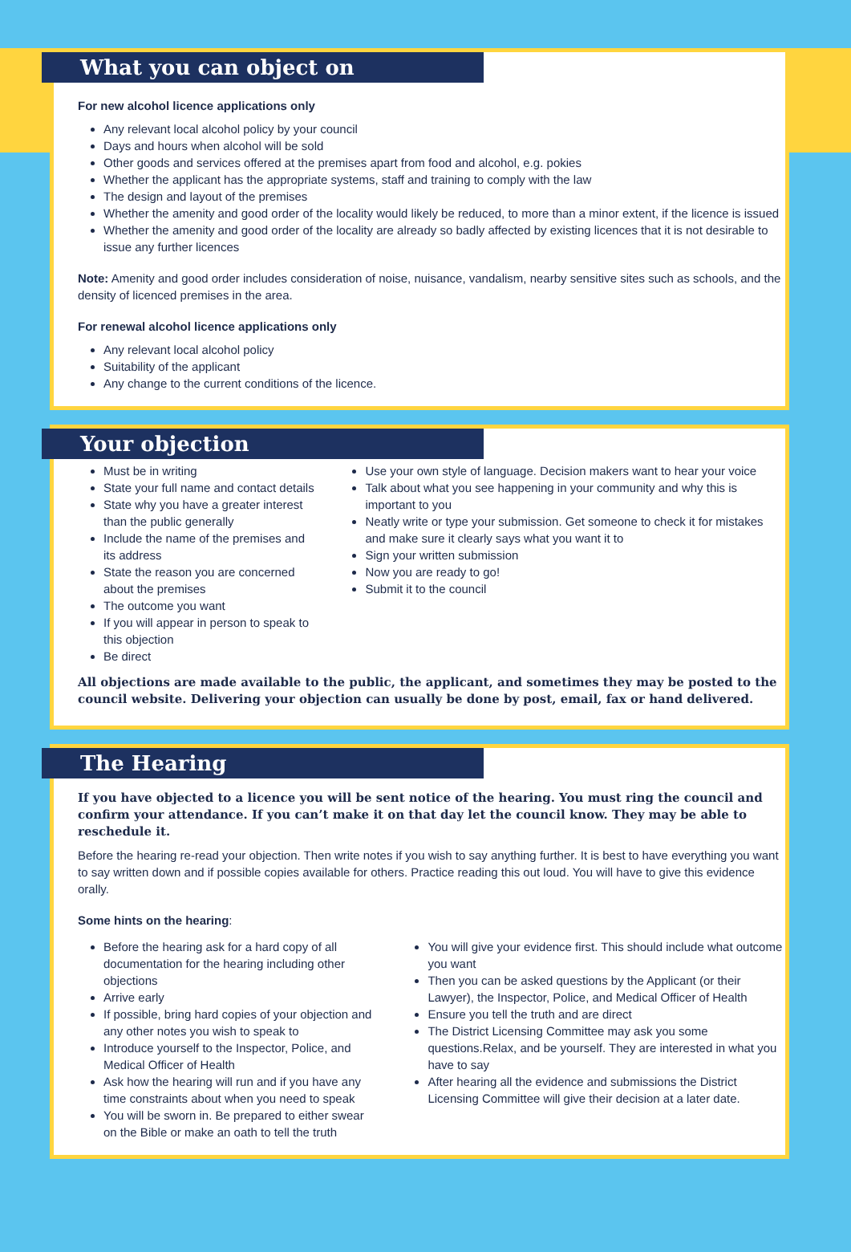What you can object on
For new alcohol licence applications only
Any relevant local alcohol policy by your council
Days and hours when alcohol will be sold
Other goods and services offered at the premises apart from food and alcohol, e.g. pokies
Whether the applicant has the appropriate systems, staff and training to comply with the law
The design and layout of the premises
Whether the amenity and good order of the locality would likely be reduced, to more than a minor extent, if the licence is issued
Whether the amenity and good order of the locality are already so badly affected by existing licences that it is not desirable to issue any further licences
Note: Amenity and good order includes consideration of noise, nuisance, vandalism, nearby sensitive sites such as schools, and the density of licenced premises in the area.
For renewal alcohol licence applications only
Any relevant local alcohol policy
Suitability of the applicant
Any change to the current conditions of the licence.
Your objection
Must be in writing
State your full name and contact details
State why you have a greater interest than the public generally
Include the name of the premises and its address
State the reason you are concerned about the premises
The outcome you want
If you will appear in person to speak to this objection
Be direct
Use your own style of language. Decision makers want to hear your voice
Talk about what you see happening in your community and why this is important to you
Neatly write or type your submission. Get someone to check it for mistakes and make sure it clearly says what you want it to
Sign your written submission
Now you are ready to go!
Submit it to the council
All objections are made available to the public, the applicant, and sometimes they may be posted to the council website. Delivering your objection can usually be done by post, email, fax or hand delivered.
The Hearing
If you have objected to a licence you will be sent notice of the hearing. You must ring the council and confirm your attendance. If you can’t make it on that day let the council know. They may be able to reschedule it.
Before the hearing re-read your objection. Then write notes if you wish to say anything further. It is best to have everything you want to say written down and if possible copies available for others. Practice reading this out loud. You will have to give this evidence orally.
Some hints on the hearing:
Before the hearing ask for a hard copy of all documentation for the hearing including other objections
Arrive early
If possible, bring hard copies of your objection and any other notes you wish to speak to
Introduce yourself to the Inspector, Police, and Medical Officer of Health
Ask how the hearing will run and if you have any time constraints about when you need to speak
You will be sworn in. Be prepared to either swear on the Bible or make an oath to tell the truth
You will give your evidence first. This should include what outcome you want
Then you can be asked questions by the Applicant (or their Lawyer), the Inspector, Police, and Medical Officer of Health
Ensure you tell the truth and are direct
The District Licensing Committee may ask you some questions.Relax, and be yourself. They are interested in what you have to say
After hearing all the evidence and submissions the District Licensing Committee will give their decision at a later date.